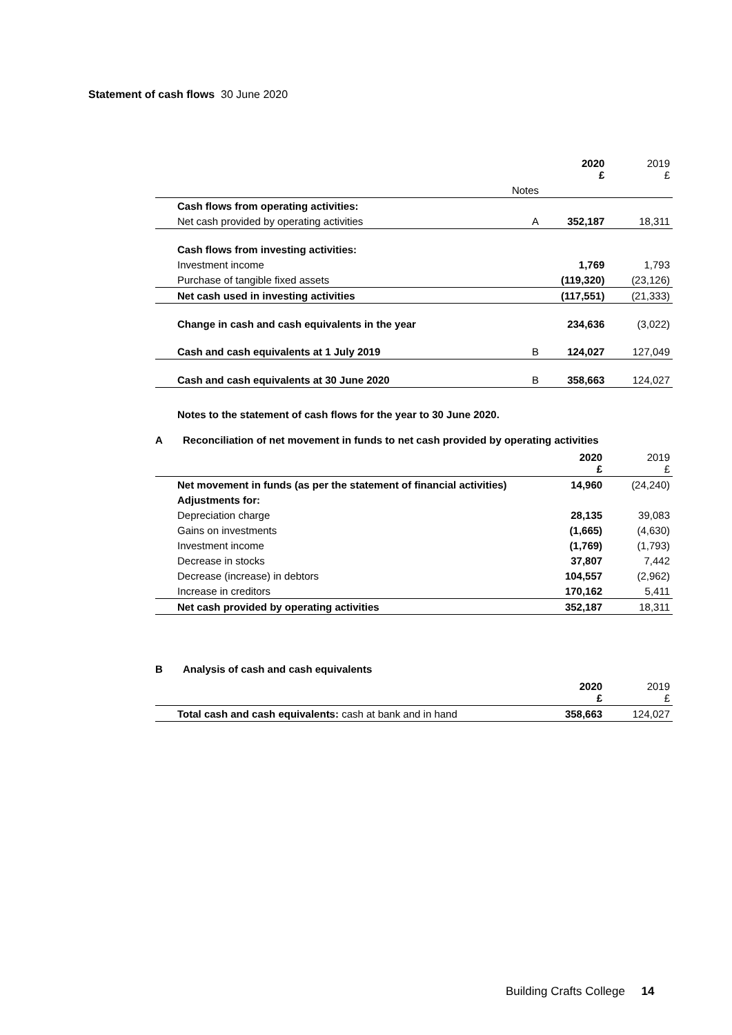Statement of cash flows 30 June 2020
| | | 2020 £ | 2019 £ |
| | Notes | | |
| Cash flows from operating activities: | | | |
| Net cash provided by operating activities | A | 352,187 | 18,311 |
| Cash flows from investing activities: | | | |
| Investment income | | 1,769 | 1,793 |
| Purchase of tangible fixed assets | | (119,320) | (23,126) |
| Net cash used in investing activities | | (117,551) | (21,333) |
| Change in cash and cash equivalents in the year | | 234,636 | (3,022) |
| Cash and cash equivalents at 1 July 2019 | B | 124,027 | 127,049 |
| Cash and cash equivalents at 30 June 2020 | B | 358,663 | 124,027 |
Notes to the statement of cash flows for the year to 30 June 2020.
A Reconciliation of net movement in funds to net cash provided by operating activities
| | 2020 £ | 2019 £ |
| Net movement in funds (as per the statement of financial activities) | 14,960 | (24,240) |
| Adjustments for: | | |
| Depreciation charge | 28,135 | 39,083 |
| Gains on investments | (1,665) | (4,630) |
| Investment income | (1,769) | (1,793) |
| Decrease in stocks | 37,807 | 7,442 |
| Decrease (increase) in debtors | 104,557 | (2,962) |
| Increase in creditors | 170,162 | 5,411 |
| Net cash provided by operating activities | 352,187 | 18,311 |
B Analysis of cash and cash equivalents
| | 2020 £ | 2019 £ |
| Total cash and cash equivalents: cash at bank and in hand | 358,663 | 124,027 |
Building Crafts College 14